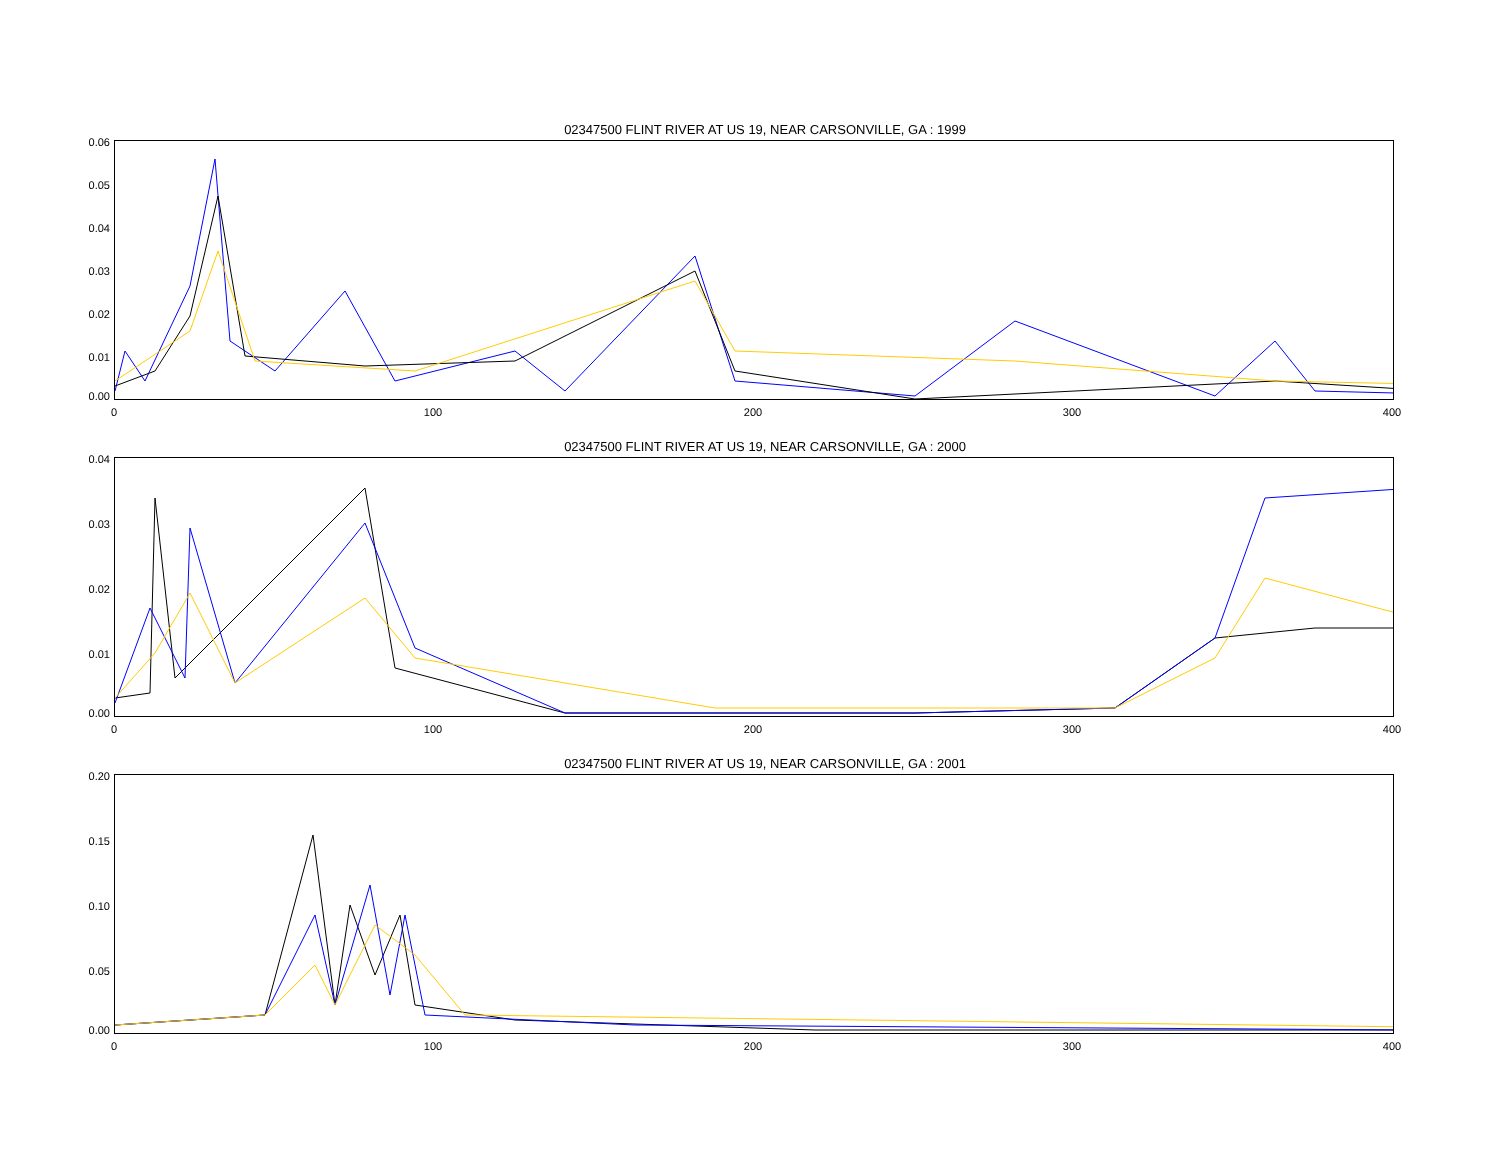02347500 FLINT RIVER AT US 19, NEAR CARSONVILLE, GA : 1999
0.06
0.05
0.04
0.03
0.02
0.01
0.00
0 100 200 300 400
02347500 FLINT RIVER AT US 19, NEAR CARSONVILLE, GA : 2000
0.04
0.03
0.02
0.01
0.00
0 100 200 300 400
02347500 FLINT RIVER AT US 19, NEAR CARSONVILLE, GA : 2001
0.20
0.15
0.10
0.05
0.00
0 100 200 300 400